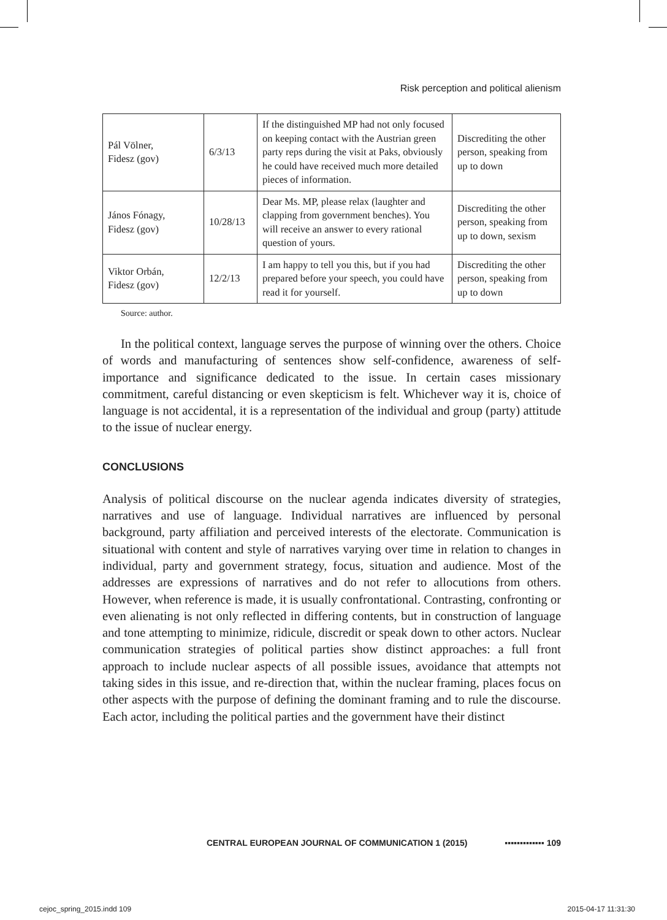Risk perception and political alienism
| Pál Völner, Fidesz (gov) | 6/3/13 | If the distinguished MP had not only focused on keeping contact with the Austrian green party reps during the visit at Paks, obviously he could have received much more detailed pieces of information. | Discrediting the other person, speaking from up to down |
| János Fónagy, Fidesz (gov) | 10/28/13 | Dear Ms. MP, please relax (laughter and clapping from government benches). You will receive an answer to every rational question of yours. | Discrediting the other person, speaking from up to down, sexism |
| Viktor Orbán, Fidesz (gov) | 12/2/13 | I am happy to tell you this, but if you had prepared before your speech, you could have read it for yourself. | Discrediting the other person, speaking from up to down |
Source: author.
In the political context, language serves the purpose of winning over the others. Choice of words and manufacturing of sentences show self-confidence, awareness of self-importance and significance dedicated to the issue. In certain cases missionary commitment, careful distancing or even skepticism is felt. Whichever way it is, choice of language is not accidental, it is a representation of the individual and group (party) attitude to the issue of nuclear energy.
CONCLUSIONS
Analysis of political discourse on the nuclear agenda indicates diversity of strategies, narratives and use of language. Individual narratives are influenced by personal background, party affiliation and perceived interests of the electorate. Communication is situational with content and style of narratives varying over time in relation to changes in individual, party and government strategy, focus, situation and audience. Most of the addresses are expressions of narratives and do not refer to allocutions from others. However, when reference is made, it is usually confrontational. Contrasting, confronting or even alienating is not only reflected in differing contents, but in construction of language and tone attempting to minimize, ridicule, discredit or speak down to other actors. Nuclear communication strategies of political parties show distinct approaches: a full front approach to include nuclear aspects of all possible issues, avoidance that attempts not taking sides in this issue, and re-direction that, within the nuclear framing, places focus on other aspects with the purpose of defining the dominant framing and to rule the discourse. Each actor, including the political parties and the government have their distinct
CENTRAL EUROPEAN JOURNAL OF COMMUNICATION 1 (2015) ▪▪▪▪▪▪▪▪▪▪▪▪▪ 109
cejoc_spring_2015.indd 109 2015-04-17 11:31:30